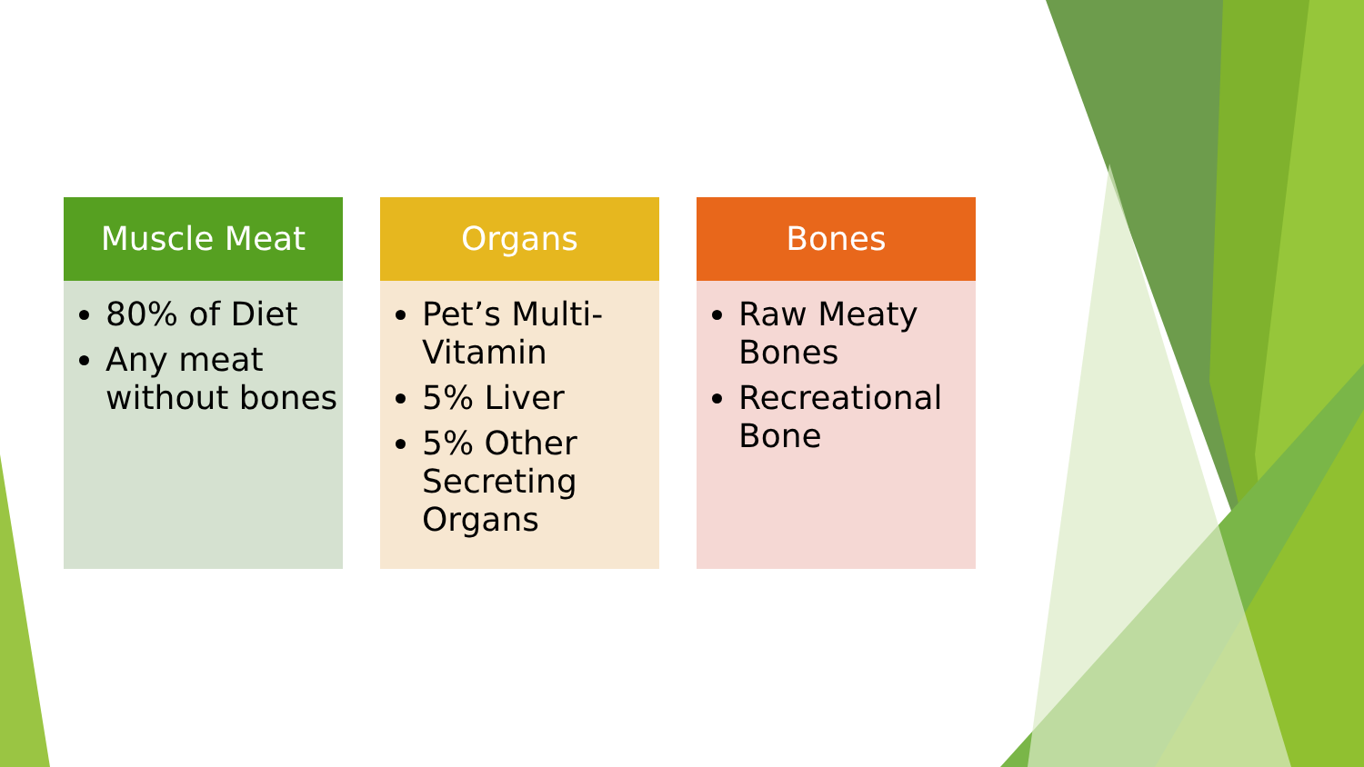Muscle Meat
80% of Diet
Any meat without bones
Organs
Pet’s Multi-Vitamin
5% Liver
5% Other Secreting Organs
Bones
Raw Meaty Bones
Recreational Bone